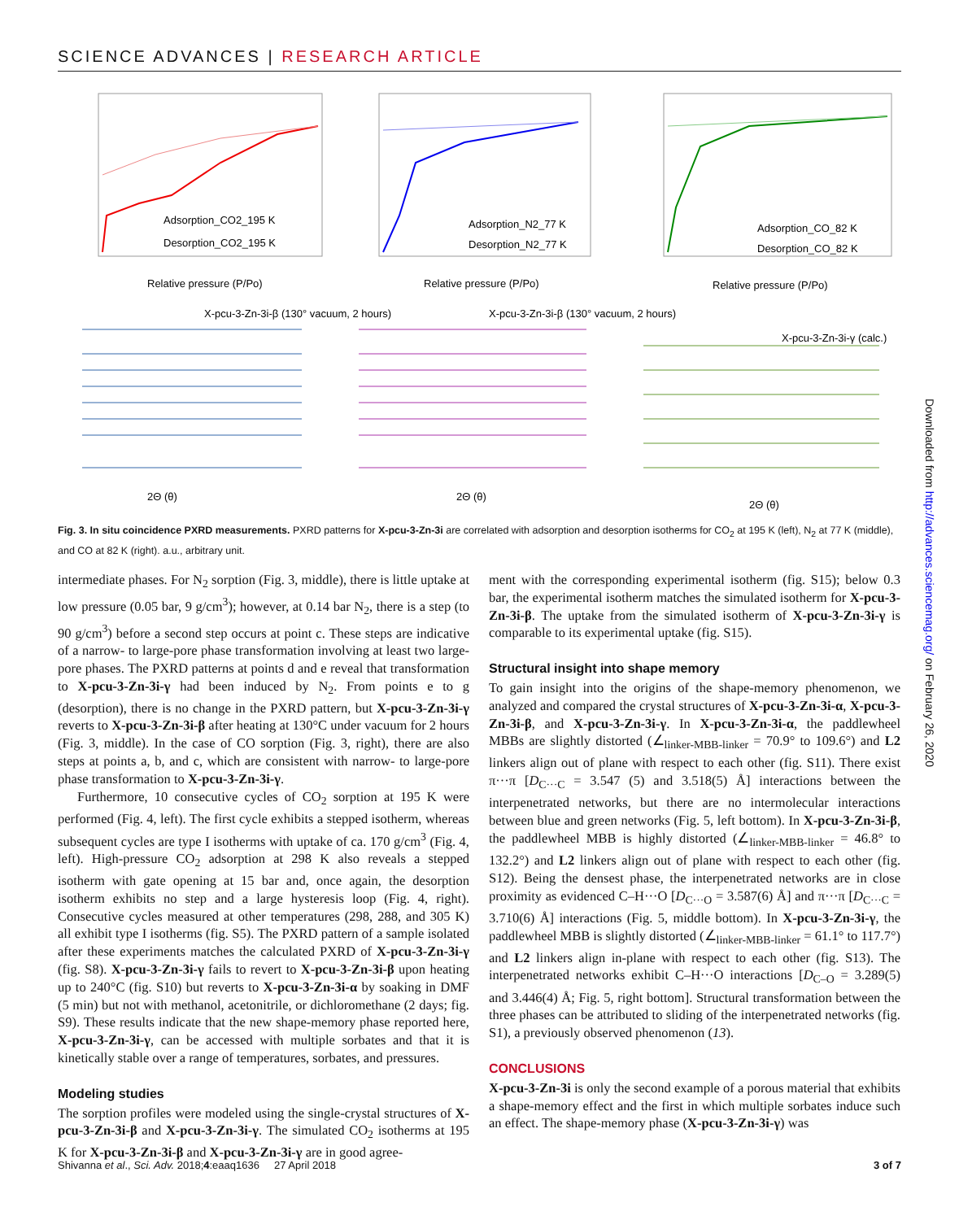SCIENCE ADVANCES | RESEARCH ARTICLE
Adsorption_CO2_195 K
Desorption_CO2_195 K
Relative pressure (P/Po)
Adsorption_N2_77 K
Desorption_N2_77 K
Relative pressure (P/Po)
Adsorption_CO_82 K
Desorption_CO_82 K
Relative pressure (P/Po)
X-pcu-3-Zn-3i-β (130° vacuum, 2 hours)
X-pcu-3-Zn-3i-β (130° vacuum, 2 hours)
X-pcu-3-Zn-3i-γ (calc.)
2Θ (θ)
2Θ (θ)
2Θ (θ)
Fig. 3. In situ coincidence PXRD measurements. PXRD patterns for X-pcu-3-Zn-3i are correlated with adsorption and desorption isotherms for CO<sub>2</sub> at 195 K (left), N<sub>2</sub> at 77 K (middle), and CO at 82 K (right). a.u., arbitrary unit.
intermediate phases. For N<sub>2</sub> sorption (Fig. 3, middle), there is little uptake at low pressure (0.05 bar, 9 g/cm<sup>3</sup>); however, at 0.14 bar N<sub>2</sub>, there is a step (to 90 g/cm<sup>3</sup>) before a second step occurs at point c. These steps are indicative of a narrow- to large-pore phase transformation involving at least two large-pore phases. The PXRD patterns at points d and e reveal that transformation to X-pcu-3-Zn-3i-γ had been induced by N<sub>2</sub>. From points e to g (desorption), there is no change in the PXRD pattern, but X-pcu-3-Zn-3i-γ reverts to X-pcu-3-Zn-3i-β after heating at 130°C under vacuum for 2 hours (Fig. 3, middle). In the case of CO sorption (Fig. 3, right), there are also steps at points a, b, and c, which are consistent with narrow- to large-pore phase transformation to X-pcu-3-Zn-3i-γ.
Furthermore, 10 consecutive cycles of CO<sub>2</sub> sorption at 195 K were performed (Fig. 4, left). The first cycle exhibits a stepped isotherm, whereas subsequent cycles are type I isotherms with uptake of ca. 170 g/cm<sup>3</sup> (Fig. 4, left). High-pressure CO<sub>2</sub> adsorption at 298 K also reveals a stepped isotherm with gate opening at 15 bar and, once again, the desorption isotherm exhibits no step and a large hysteresis loop (Fig. 4, right). Consecutive cycles measured at other temperatures (298, 288, and 305 K) all exhibit type I isotherms (fig. S5). The PXRD pattern of a sample isolated after these experiments matches the calculated PXRD of X-pcu-3-Zn-3i-γ (fig. S8). X-pcu-3-Zn-3i-γ fails to revert to X-pcu-3-Zn-3i-β upon heating up to 240°C (fig. S10) but reverts to X-pcu-3-Zn-3i-α by soaking in DMF (5 min) but not with methanol, acetonitrile, or dichloromethane (2 days; fig. S9). These results indicate that the new shape-memory phase reported here, X-pcu-3-Zn-3i-γ, can be accessed with multiple sorbates and that it is kinetically stable over a range of temperatures, sorbates, and pressures.
Modeling studies
The sorption profiles were modeled using the single-crystal structures of X-pcu-3-Zn-3i-β and X-pcu-3-Zn-3i-γ. The simulated CO<sub>2</sub> isotherms at 195 K for X-pcu-3-Zn-3i-β and X-pcu-3-Zn-3i-γ are in good agree-
ment with the corresponding experimental isotherm (fig. S15); below 0.3 bar, the experimental isotherm matches the simulated isotherm for X-pcu-3-Zn-3i-β. The uptake from the simulated isotherm of X-pcu-3-Zn-3i-γ is comparable to its experimental uptake (fig. S15).
Structural insight into shape memory
To gain insight into the origins of the shape-memory phenomenon, we analyzed and compared the crystal structures of X-pcu-3-Zn-3i-α, X-pcu-3-Zn-3i-β, and X-pcu-3-Zn-3i-γ. In X-pcu-3-Zn-3i-α, the paddlewheel MBBs are slightly distorted (∠<sub>linker-MBB-linker</sub> = 70.9° to 109.6°) and L2 linkers align out of plane with respect to each other (fig. S11). There exist π···π [D<sub>C···C</sub> = 3.547 (5) and 3.518(5) Å] interactions between the interpenetrated networks, but there are no intermolecular interactions between blue and green networks (Fig. 5, left bottom). In X-pcu-3-Zn-3i-β, the paddlewheel MBB is highly distorted (∠<sub>linker-MBB-linker</sub> = 46.8° to 132.2°) and L2 linkers align out of plane with respect to each other (fig. S12). Being the densest phase, the interpenetrated networks are in close proximity as evidenced C–H···O [D<sub>C···O</sub> = 3.587(6) Å] and π···π [D<sub>C···C</sub> = 3.710(6) Å] interactions (Fig. 5, middle bottom). In X-pcu-3-Zn-3i-γ, the paddlewheel MBB is slightly distorted (∠<sub>linker-MBB-linker</sub> = 61.1° to 117.7°) and L2 linkers align in-plane with respect to each other (fig. S13). The interpenetrated networks exhibit C–H···O interactions [D<sub>C–O</sub> = 3.289(5) and 3.446(4) Å; Fig. 5, right bottom]. Structural transformation between the three phases can be attributed to sliding of the interpenetrated networks (fig. S1), a previously observed phenomenon (13).
CONCLUSIONS
X-pcu-3-Zn-3i is only the second example of a porous material that exhibits a shape-memory effect and the first in which multiple sorbates induce such an effect. The shape-memory phase (X-pcu-3-Zn-3i-γ) was
Shivanna et al., Sci. Adv. 2018;4:eaaq1636 27 April 2018 3 of 7
Downloaded from http://advances.sciencemag.org/ on February 26, 2020